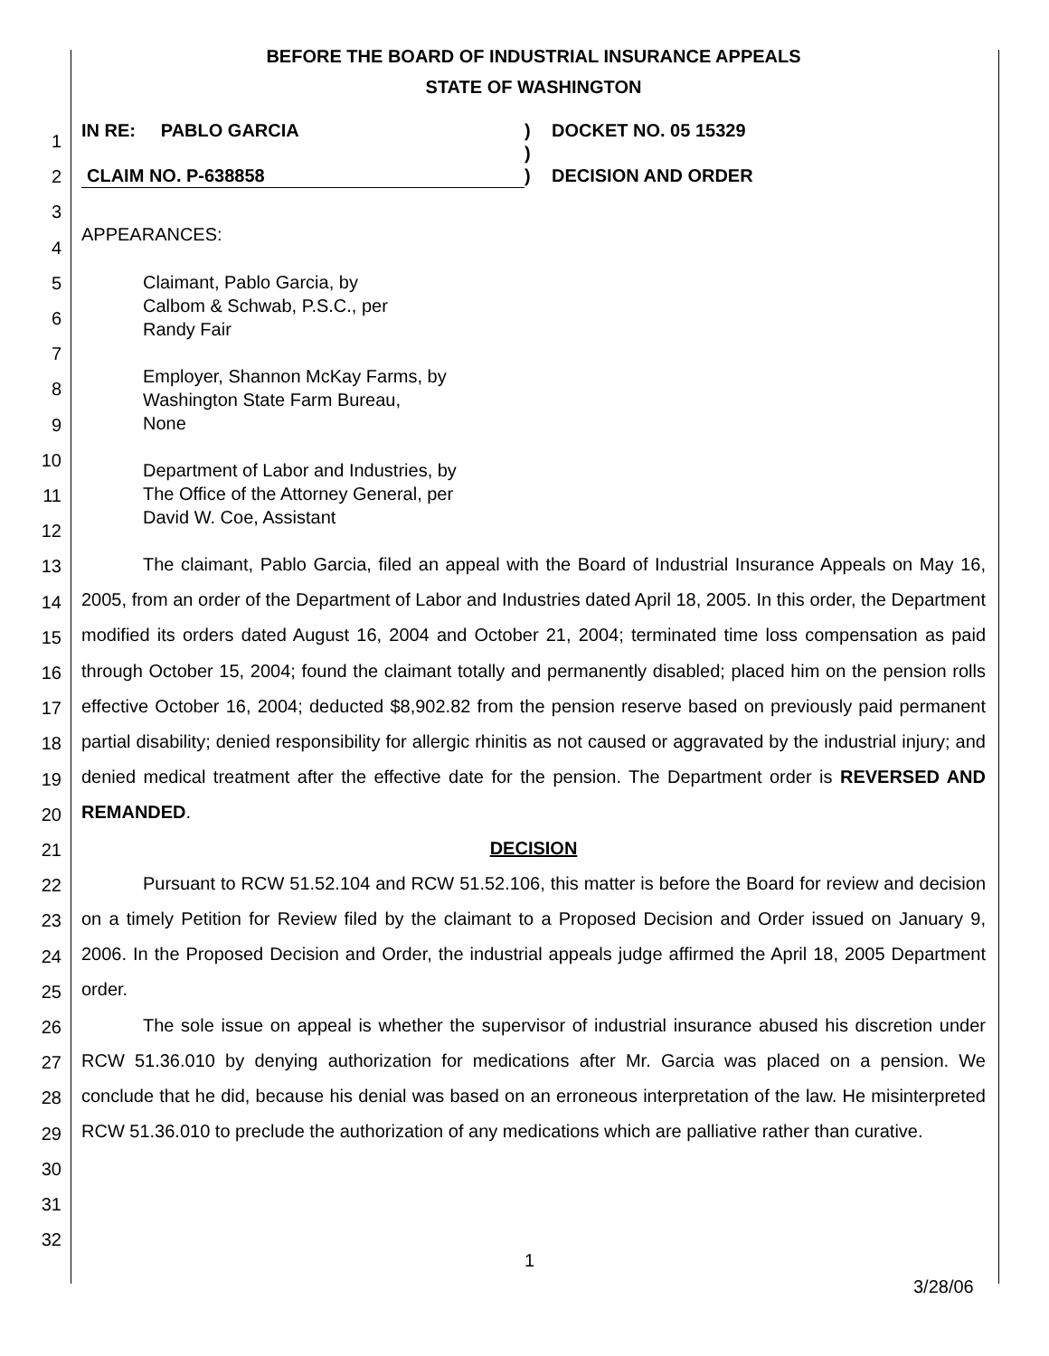BEFORE THE BOARD OF INDUSTRIAL INSURANCE APPEALS
STATE OF WASHINGTON
1
2
3
4
5
6
7
8
9
10
11
12
13
14
15
16
17
18
19
20
21
22
23
24
25
26
27
28
29
30
31
32
IN RE: PABLO GARCIA
CLAIM NO. P-638858
)
)
)
DOCKET NO. 05 15329
DECISION AND ORDER
APPEARANCES:
Claimant, Pablo Garcia, by
Calbom & Schwab, P.S.C., per
Randy Fair
Employer, Shannon McKay Farms, by
Washington State Farm Bureau,
None
Department of Labor and Industries, by
The Office of the Attorney General, per
David W. Coe, Assistant
The claimant, Pablo Garcia, filed an appeal with the Board of Industrial Insurance Appeals on May 16, 2005, from an order of the Department of Labor and Industries dated April 18, 2005. In this order, the Department modified its orders dated August 16, 2004 and October 21, 2004; terminated time loss compensation as paid through October 15, 2004; found the claimant totally and permanently disabled; placed him on the pension rolls effective October 16, 2004; deducted $8,902.82 from the pension reserve based on previously paid permanent partial disability; denied responsibility for allergic rhinitis as not caused or aggravated by the industrial injury; and denied medical treatment after the effective date for the pension. The Department order is REVERSED AND REMANDED.
DECISION
Pursuant to RCW 51.52.104 and RCW 51.52.106, this matter is before the Board for review and decision on a timely Petition for Review filed by the claimant to a Proposed Decision and Order issued on January 9, 2006. In the Proposed Decision and Order, the industrial appeals judge affirmed the April 18, 2005 Department order.
The sole issue on appeal is whether the supervisor of industrial insurance abused his discretion under RCW 51.36.010 by denying authorization for medications after Mr. Garcia was placed on a pension. We conclude that he did, because his denial was based on an erroneous interpretation of the law. He misinterpreted RCW 51.36.010 to preclude the authorization of any medications which are palliative rather than curative.
1
3/28/06